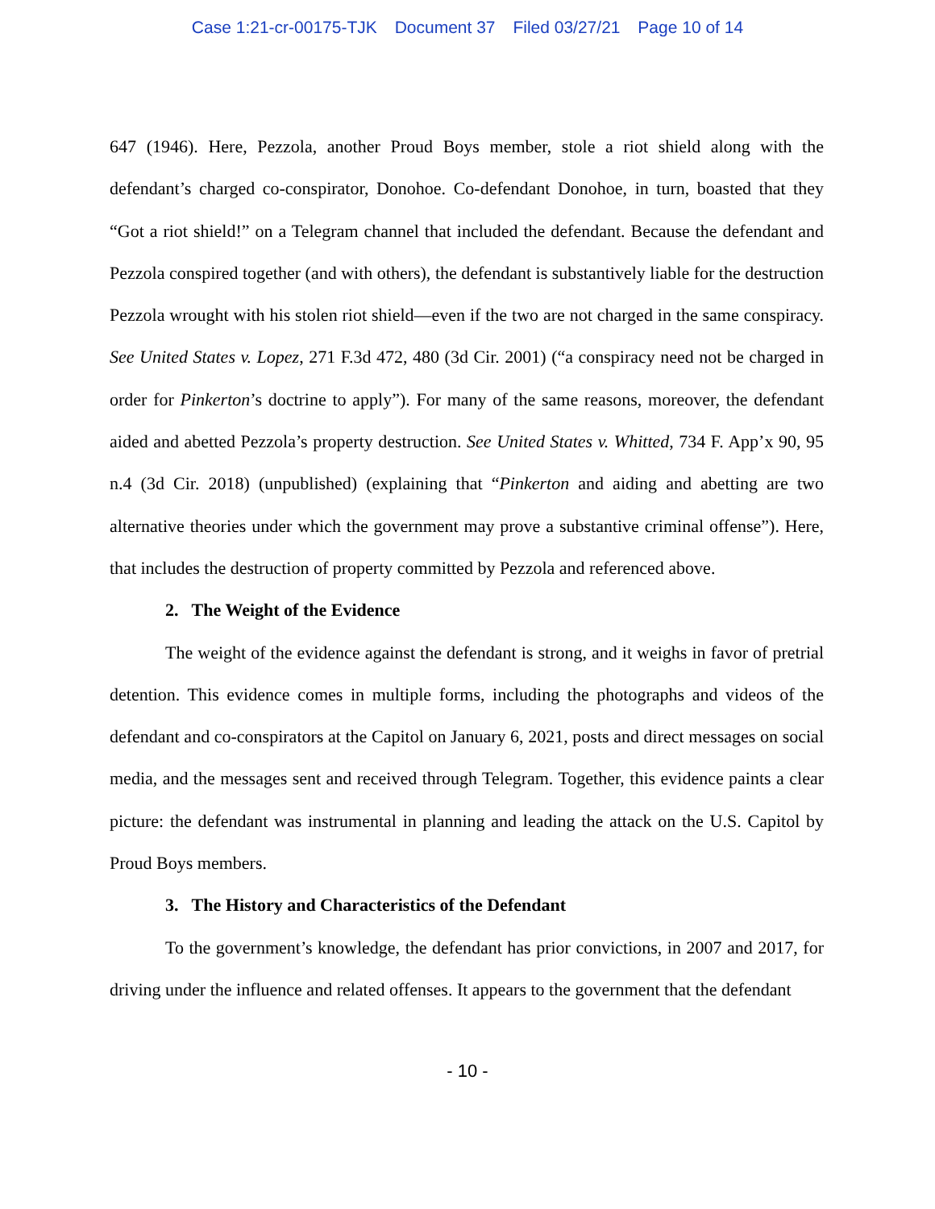Case 1:21-cr-00175-TJK Document 37 Filed 03/27/21 Page 10 of 14
647 (1946). Here, Pezzola, another Proud Boys member, stole a riot shield along with the defendant’s charged co-conspirator, Donohoe. Co-defendant Donohoe, in turn, boasted that they “Got a riot shield!” on a Telegram channel that included the defendant. Because the defendant and Pezzola conspired together (and with others), the defendant is substantively liable for the destruction Pezzola wrought with his stolen riot shield—even if the two are not charged in the same conspiracy. See United States v. Lopez, 271 F.3d 472, 480 (3d Cir. 2001) (“a conspiracy need not be charged in order for Pinkerton’s doctrine to apply”). For many of the same reasons, moreover, the defendant aided and abetted Pezzola’s property destruction. See United States v. Whitted, 734 F. App’x 90, 95 n.4 (3d Cir. 2018) (unpublished) (explaining that “Pinkerton and aiding and abetting are two alternative theories under which the government may prove a substantive criminal offense”). Here, that includes the destruction of property committed by Pezzola and referenced above.
2. The Weight of the Evidence
The weight of the evidence against the defendant is strong, and it weighs in favor of pretrial detention. This evidence comes in multiple forms, including the photographs and videos of the defendant and co-conspirators at the Capitol on January 6, 2021, posts and direct messages on social media, and the messages sent and received through Telegram. Together, this evidence paints a clear picture: the defendant was instrumental in planning and leading the attack on the U.S. Capitol by Proud Boys members.
3. The History and Characteristics of the Defendant
To the government’s knowledge, the defendant has prior convictions, in 2007 and 2017, for driving under the influence and related offenses. It appears to the government that the defendant
- 10 -